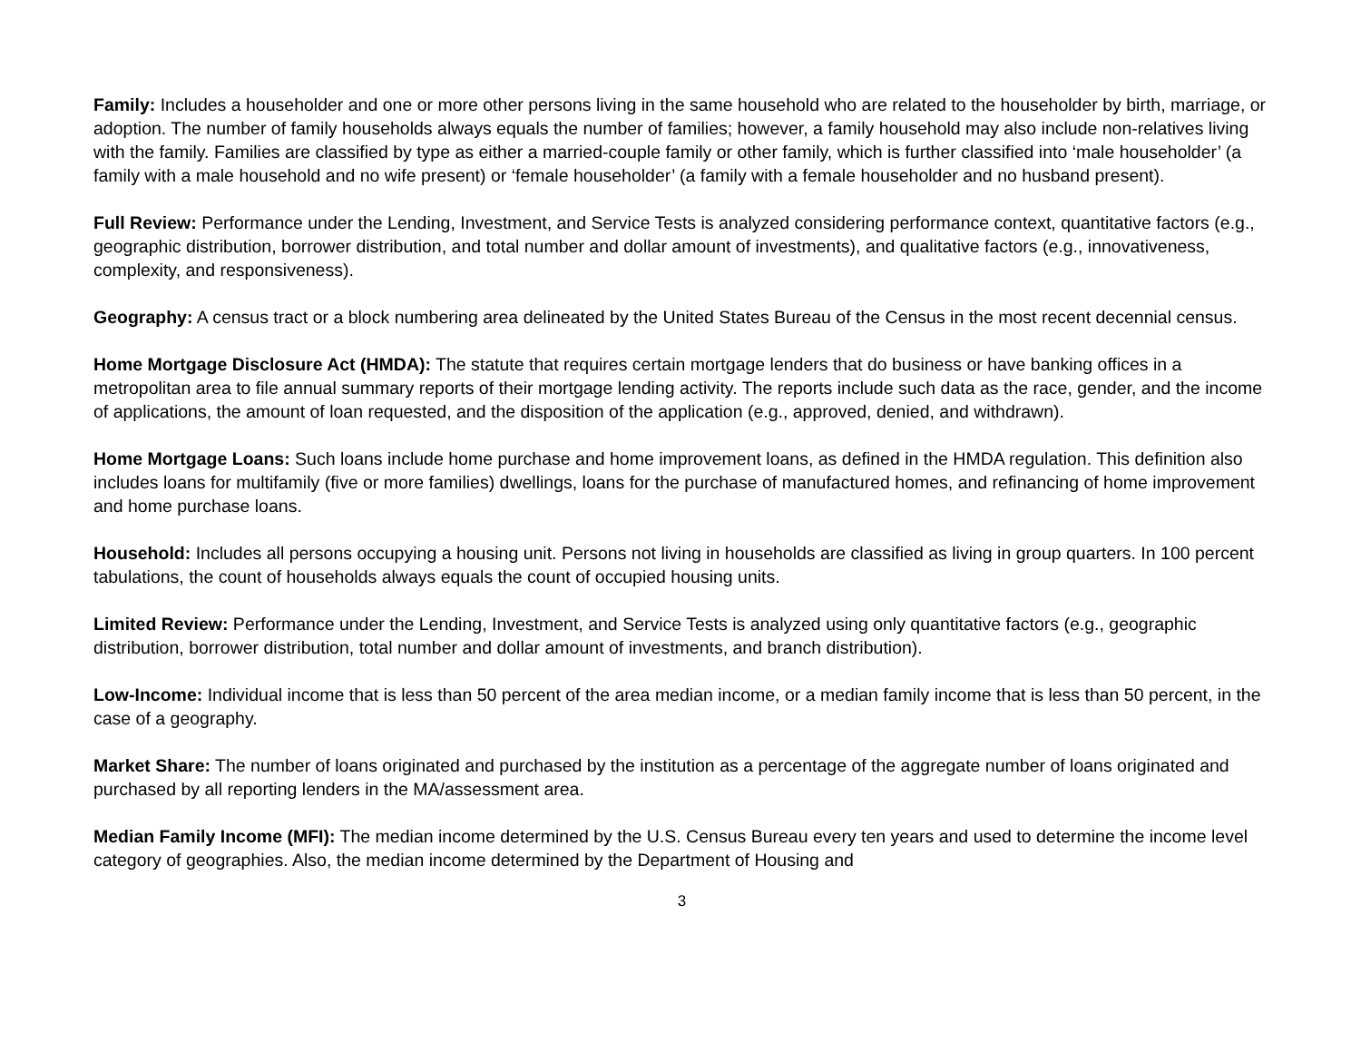Family: Includes a householder and one or more other persons living in the same household who are related to the householder by birth, marriage, or adoption. The number of family households always equals the number of families; however, a family household may also include non-relatives living with the family. Families are classified by type as either a married-couple family or other family, which is further classified into ‘male householder’ (a family with a male household and no wife present) or ‘female householder’ (a family with a female householder and no husband present).
Full Review: Performance under the Lending, Investment, and Service Tests is analyzed considering performance context, quantitative factors (e.g., geographic distribution, borrower distribution, and total number and dollar amount of investments), and qualitative factors (e.g., innovativeness, complexity, and responsiveness).
Geography: A census tract or a block numbering area delineated by the United States Bureau of the Census in the most recent decennial census.
Home Mortgage Disclosure Act (HMDA): The statute that requires certain mortgage lenders that do business or have banking offices in a metropolitan area to file annual summary reports of their mortgage lending activity. The reports include such data as the race, gender, and the income of applications, the amount of loan requested, and the disposition of the application (e.g., approved, denied, and withdrawn).
Home Mortgage Loans: Such loans include home purchase and home improvement loans, as defined in the HMDA regulation. This definition also includes loans for multifamily (five or more families) dwellings, loans for the purchase of manufactured homes, and refinancing of home improvement and home purchase loans.
Household: Includes all persons occupying a housing unit. Persons not living in households are classified as living in group quarters. In 100 percent tabulations, the count of households always equals the count of occupied housing units.
Limited Review: Performance under the Lending, Investment, and Service Tests is analyzed using only quantitative factors (e.g., geographic distribution, borrower distribution, total number and dollar amount of investments, and branch distribution).
Low-Income: Individual income that is less than 50 percent of the area median income, or a median family income that is less than 50 percent, in the case of a geography.
Market Share: The number of loans originated and purchased by the institution as a percentage of the aggregate number of loans originated and purchased by all reporting lenders in the MA/assessment area.
Median Family Income (MFI): The median income determined by the U.S. Census Bureau every ten years and used to determine the income level category of geographies. Also, the median income determined by the Department of Housing and
3